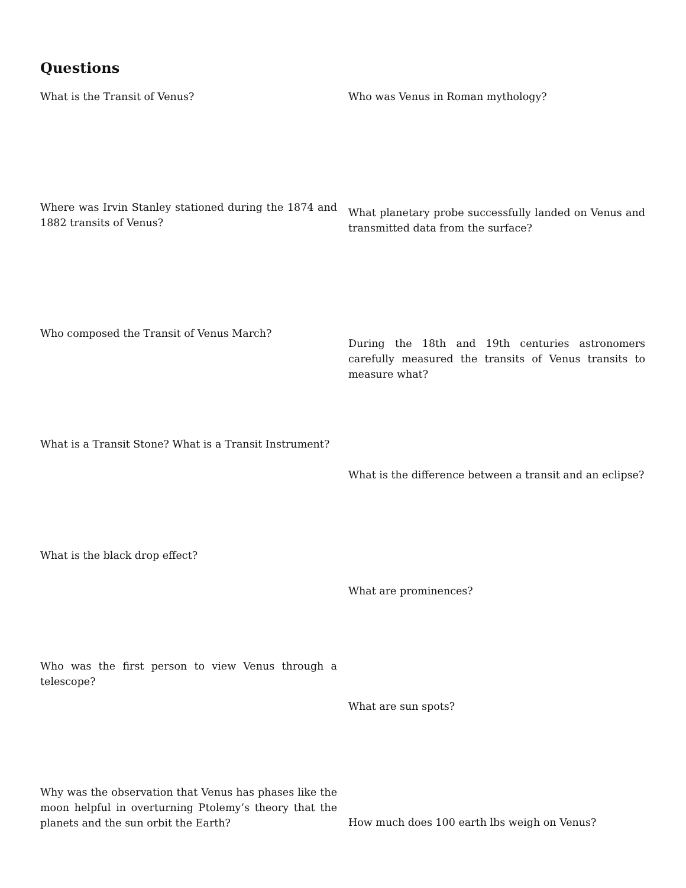Questions
What is the Transit of Venus?
Where was Irvin Stanley stationed during the 1874 and 1882 transits of Venus?
Who composed the Transit of Venus March?
What is a Transit Stone? What is a Transit Instrument?
What is the black drop effect?
Who was the first person to view Venus through a telescope?
Why was the observation that Venus has phases like the moon helpful in overturning Ptolemy’s theory that the planets and the sun orbit the Earth?
Who was Venus in Roman mythology?
What planetary probe successfully landed on Venus and transmitted data from the surface?
During the 18th and 19th centuries astronomers carefully measured the transits of Venus transits to measure what?
What is the difference between a transit and an eclipse?
What are prominences?
What are sun spots?
How much does 100 earth lbs weigh on Venus?